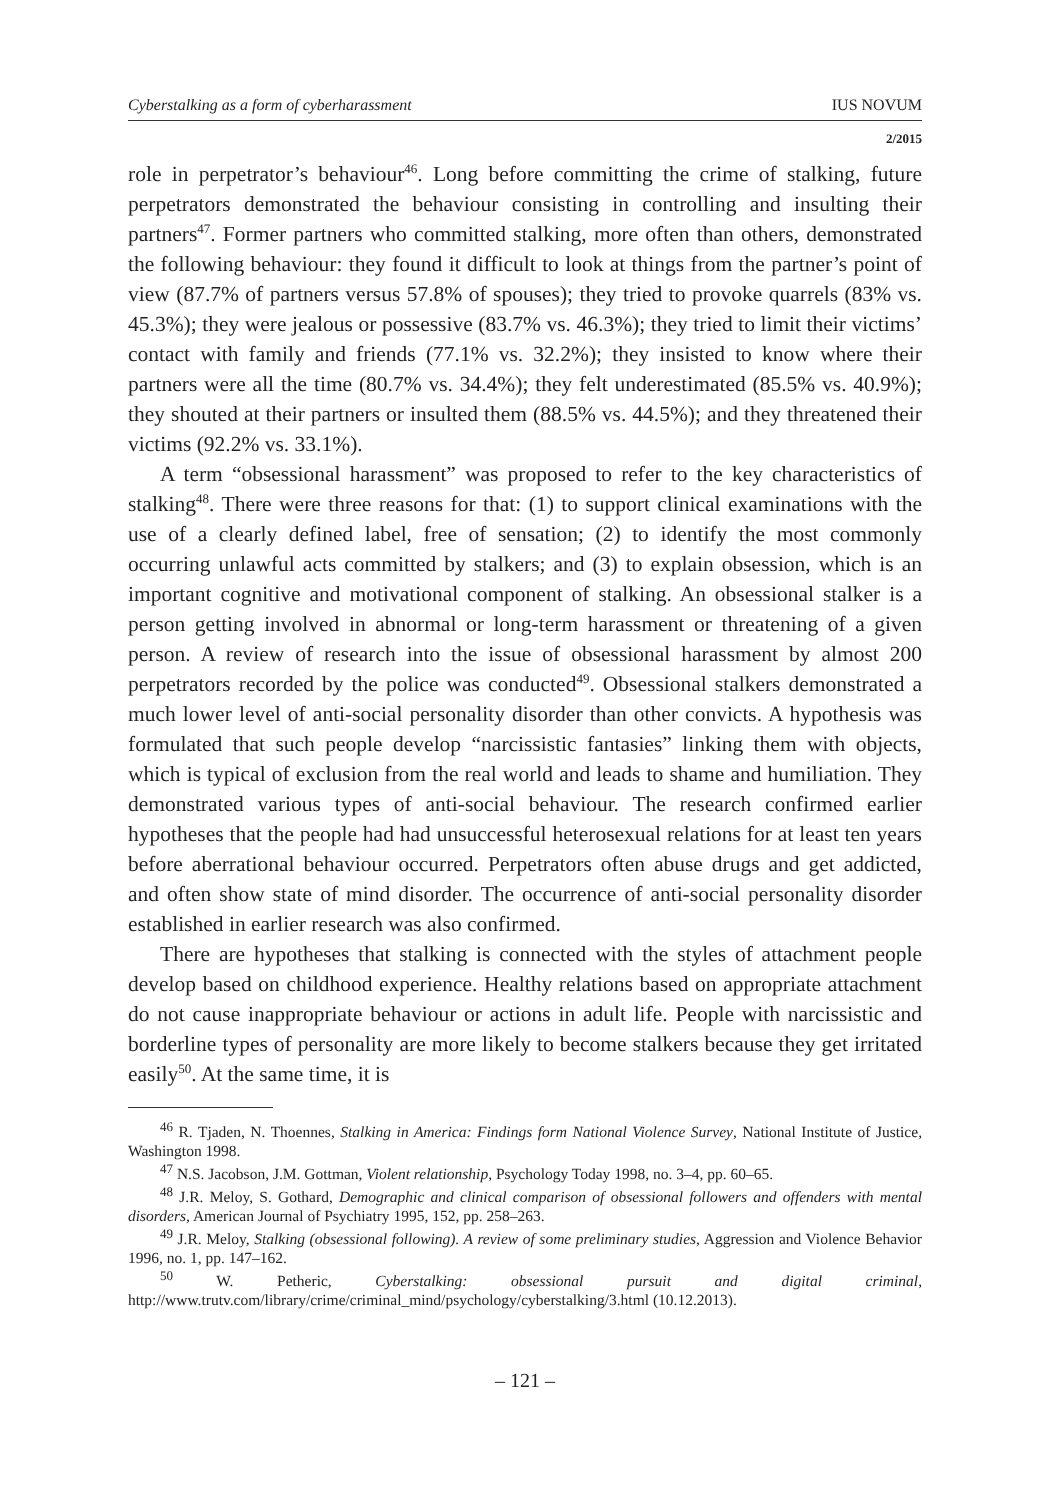Cyberstalking as a form of cyberharassment IUS NOVUM
2/2015
role in perpetrator’s behaviour<sup>46</sup>. Long before committing the crime of stalking, future perpetrators demonstrated the behaviour consisting in controlling and insulting their partners<sup>47</sup>. Former partners who committed stalking, more often than others, demonstrated the following behaviour: they found it difficult to look at things from the partner’s point of view (87.7% of partners versus 57.8% of spouses); they tried to provoke quarrels (83% vs. 45.3%); they were jealous or possessive (83.7% vs. 46.3%); they tried to limit their victims’ contact with family and friends (77.1% vs. 32.2%); they insisted to know where their partners were all the time (80.7% vs. 34.4%); they felt underestimated (85.5% vs. 40.9%); they shouted at their partners or insulted them (88.5% vs. 44.5%); and they threatened their victims (92.2% vs. 33.1%).
A term “obsessional harassment” was proposed to refer to the key characteristics of stalking<sup>48</sup>. There were three reasons for that: (1) to support clinical examinations with the use of a clearly defined label, free of sensation; (2) to identify the most commonly occurring unlawful acts committed by stalkers; and (3) to explain obsession, which is an important cognitive and motivational component of stalking. An obsessional stalker is a person getting involved in abnormal or long-term harassment or threatening of a given person. A review of research into the issue of obsessional harassment by almost 200 perpetrators recorded by the police was conducted<sup>49</sup>. Obsessional stalkers demonstrated a much lower level of anti-social personality disorder than other convicts. A hypothesis was formulated that such people develop “narcissistic fantasies” linking them with objects, which is typical of exclusion from the real world and leads to shame and humiliation. They demonstrated various types of anti-social behaviour. The research confirmed earlier hypotheses that the people had had unsuccessful heterosexual relations for at least ten years before aberrational behaviour occurred. Perpetrators often abuse drugs and get addicted, and often show state of mind disorder. The occurrence of anti-social personality disorder established in earlier research was also confirmed.
There are hypotheses that stalking is connected with the styles of attachment people develop based on childhood experience. Healthy relations based on appropriate attachment do not cause inappropriate behaviour or actions in adult life. People with narcissistic and borderline types of personality are more likely to become stalkers because they get irritated easily<sup>50</sup>. At the same time, it is
<sup>46</sup> R. Tjaden, N. Thoennes, Stalking in America: Findings form National Violence Survey, National Institute of Justice, Washington 1998.
<sup>47</sup> N.S. Jacobson, J.M. Gottman, Violent relationship, Psychology Today 1998, no. 3–4, pp. 60–65.
<sup>48</sup> J.R. Meloy, S. Gothard, Demographic and clinical comparison of obsessional followers and offenders with mental disorders, American Journal of Psychiatry 1995, 152, pp. 258–263.
<sup>49</sup> J.R. Meloy, Stalking (obsessional following). A review of some preliminary studies, Aggression and Violence Behavior 1996, no. 1, pp. 147–162.
<sup>50</sup> W. Petheric, Cyberstalking: obsessional pursuit and digital criminal, http://www.trutv.com/library/crime/criminal_mind/psychology/cyberstalking/3.html (10.12.2013).
– 121 –